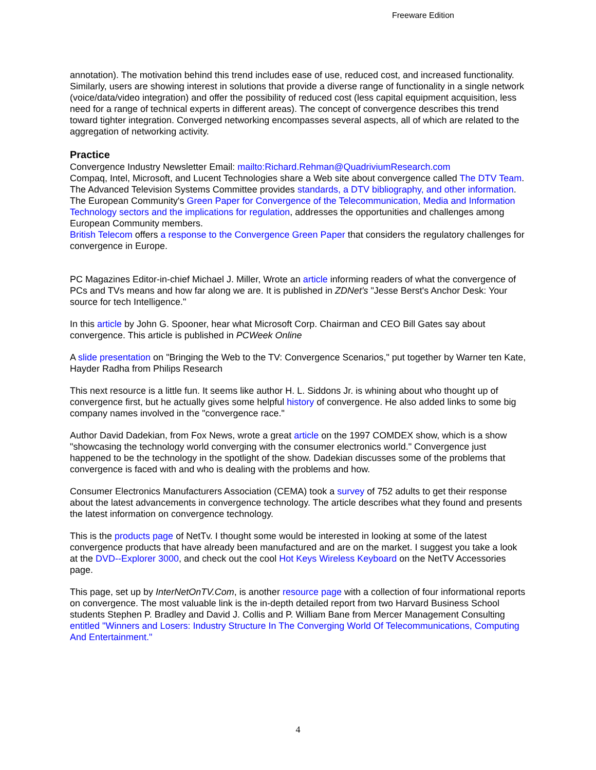Freeware Edition
annotation). The motivation behind this trend includes ease of use, reduced cost, and increased functionality. Similarly, users are showing interest in solutions that provide a diverse range of functionality in a single network (voice/data/video integration) and offer the possibility of reduced cost (less capital equipment acquisition, less need for a range of technical experts in different areas). The concept of convergence describes this trend toward tighter integration. Converged networking encompasses several aspects, all of which are related to the aggregation of networking activity.
Practice
Convergence Industry Newsletter Email: mailto:Richard.Rehman@QuadriviumResearch.com
Compaq, Intel, Microsoft, and Lucent Technologies share a Web site about convergence called The DTV Team.
The Advanced Television Systems Committee provides standards, a DTV bibliography, and other information.
The European Community's Green Paper for Convergence of the Telecommunication, Media and Information Technology sectors and the implications for regulation, addresses the opportunities and challenges among European Community members.
British Telecom offers a response to the Convergence Green Paper that considers the regulatory challenges for convergence in Europe.
PC Magazines Editor-in-chief Michael J. Miller, Wrote an article informing readers of what the convergence of PCs and TVs means and how far along we are. It is published in ZDNet's "Jesse Berst's Anchor Desk: Your source for tech Intelligence."
In this article by John G. Spooner, hear what Microsoft Corp. Chairman and CEO Bill Gates say about convergence. This article is published in PCWeek Online
A slide presentation on "Bringing the Web to the TV: Convergence Scenarios," put together by Warner ten Kate, Hayder Radha from Philips Research
This next resource is a little fun. It seems like author H. L. Siddons Jr. is whining about who thought up of convergence first, but he actually gives some helpful history of convergence. He also added links to some big company names involved in the "convergence race."
Author David Dadekian, from Fox News, wrote a great article on the 1997 COMDEX show, which is a show "showcasing the technology world converging with the consumer electronics world." Convergence just happened to be the technology in the spotlight of the show. Dadekian discusses some of the problems that convergence is faced with and who is dealing with the problems and how.
Consumer Electronics Manufacturers Association (CEMA) took a survey of 752 adults to get their response about the latest advancements in convergence technology. The article describes what they found and presents the latest information on convergence technology.
This is the products page of NetTv. I thought some would be interested in looking at some of the latest convergence products that have already been manufactured and are on the market. I suggest you take a look at the DVD--Explorer 3000, and check out the cool Hot Keys Wireless Keyboard on the NetTV Accessories page.
This page, set up by InterNetOnTV.Com, is another resource page with a collection of four informational reports on convergence. The most valuable link is the in-depth detailed report from two Harvard Business School students Stephen P. Bradley and David J. Collis and P. William Bane from Mercer Management Consulting entitled "Winners and Losers: Industry Structure In The Converging World Of Telecommunications, Computing And Entertainment."
4